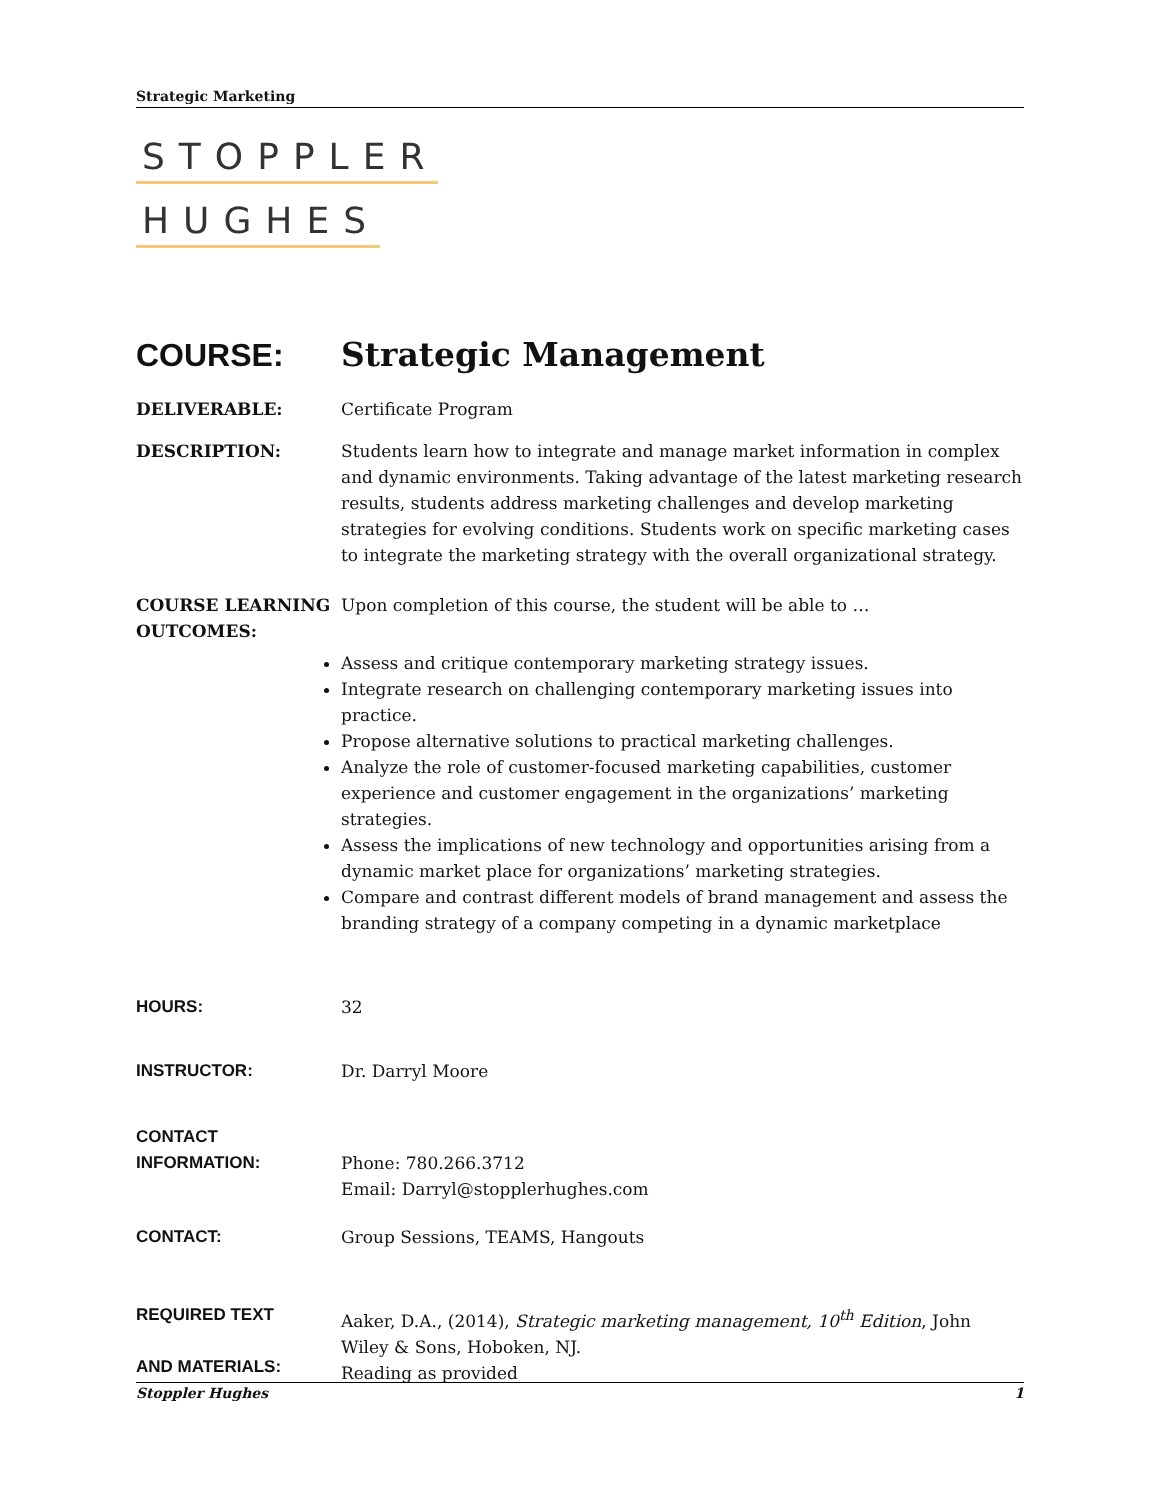Strategic Marketing
STOPPLER
HUGHES
COURSE: Strategic Management
DELIVERABLE: Certificate Program
DESCRIPTION: Students learn how to integrate and manage market information in complex and dynamic environments. Taking advantage of the latest marketing research results, students address marketing challenges and develop marketing strategies for evolving conditions. Students work on specific marketing cases to integrate the marketing strategy with the overall organizational strategy.
COURSE LEARNING OUTCOMES:
Upon completion of this course, the student will be able to …
Assess and critique contemporary marketing strategy issues.
Integrate research on challenging contemporary marketing issues into practice.
Propose alternative solutions to practical marketing challenges.
Analyze the role of customer-focused marketing capabilities, customer experience and customer engagement in the organizations’ marketing strategies.
Assess the implications of new technology and opportunities arising from a dynamic market place for organizations’ marketing strategies.
Compare and contrast different models of brand management and assess the branding strategy of a company competing in a dynamic marketplace
HOURS: 32
INSTRUCTOR: Dr. Darryl Moore
CONTACT INFORMATION:
Phone: 780.266.3712
Email: Darryl@stopplerhughes.com
CONTACT: Group Sessions, TEAMS, Hangouts
REQUIRED TEXT
AND MATERIALS:
Aaker, D.A., (2014), Strategic marketing management, 10<sup>th</sup> Edition, John Wiley & Sons, Hoboken, NJ.
Reading as provided
Stoppler Hughes 1